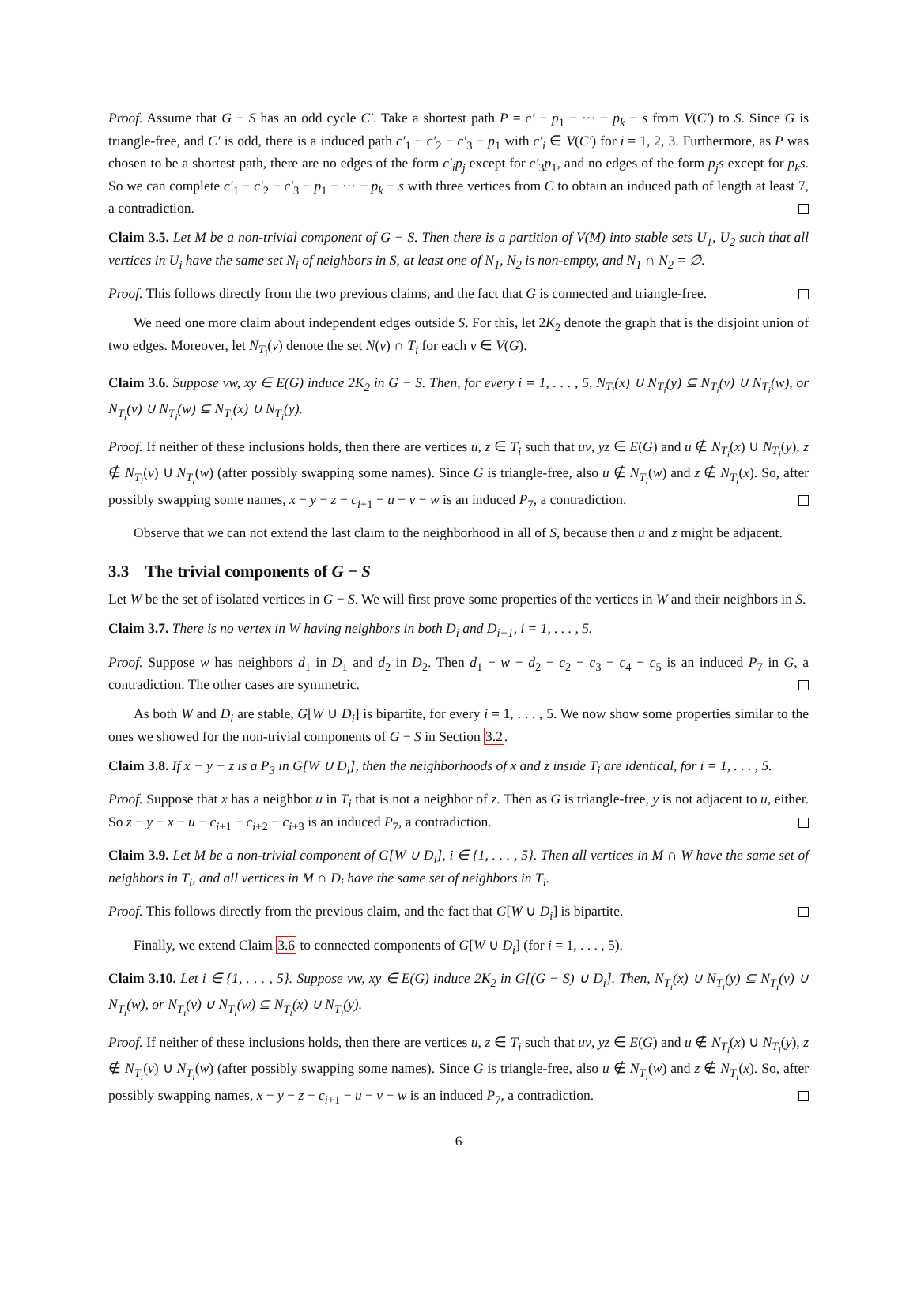Proof. Assume that G − S has an odd cycle C′. Take a shortest path P = c′ − p<sub>1</sub> − ··· − p<sub>k</sub> − s from V(C′) to S. Since G is triangle-free, and C′ is odd, there is a induced path c′<sub>1</sub> − c′<sub>2</sub> − c′<sub>3</sub> − p<sub>1</sub> with c′<sub>i</sub> ∈ V(C′) for i = 1, 2, 3. Furthermore, as P was chosen to be a shortest path, there are no edges of the form c′<sub>i</sub>p<sub>j</sub> except for c′<sub>3</sub>p<sub>1</sub>, and no edges of the form p<sub>j</sub>s except for p<sub>k</sub>s. So we can complete c′<sub>1</sub> − c′<sub>2</sub> − c′<sub>3</sub> − p<sub>1</sub> − ··· − p<sub>k</sub> − s with three vertices from C to obtain an induced path of length at least 7, a contradiction.
Claim 3.5. Let M be a non-trivial component of G − S. Then there is a partition of V(M) into stable sets U<sub>1</sub>, U<sub>2</sub> such that all vertices in U<sub>i</sub> have the same set N<sub>i</sub> of neighbors in S, at least one of N<sub>1</sub>, N<sub>2</sub> is non-empty, and N<sub>1</sub> ∩ N<sub>2</sub> = ∅.
Proof. This follows directly from the two previous claims, and the fact that G is connected and triangle-free.
We need one more claim about independent edges outside S. For this, let 2K<sub>2</sub> denote the graph that is the disjoint union of two edges. Moreover, let N<sub>T<sub>i</sub></sub>(v) denote the set N(v) ∩ T<sub>i</sub> for each v ∈ V(G).
Claim 3.6. Suppose vw, xy ∈ E(G) induce 2K<sub>2</sub> in G − S. Then, for every i = 1, . . . , 5, N<sub>T<sub>i</sub></sub>(x) ∪ N<sub>T<sub>i</sub></sub>(y) ⊆ N<sub>T<sub>i</sub></sub>(v) ∪ N<sub>T<sub>i</sub></sub>(w), or N<sub>T<sub>i</sub></sub>(v) ∪ N<sub>T<sub>i</sub></sub>(w) ⊆ N<sub>T<sub>i</sub></sub>(x) ∪ N<sub>T<sub>i</sub></sub>(y).
Proof. If neither of these inclusions holds, then there are vertices u, z ∈ T<sub>i</sub> such that uv, yz ∈ E(G) and u ∉ N<sub>T<sub>i</sub></sub>(x) ∪ N<sub>T<sub>i</sub></sub>(y), z ∉ N<sub>T<sub>i</sub></sub>(v) ∪ N<sub>T<sub>i</sub></sub>(w) (after possibly swapping some names). Since G is triangle-free, also u ∉ N<sub>T<sub>i</sub></sub>(w) and z ∉ N<sub>T<sub>i</sub></sub>(x). So, after possibly swapping some names, x − y − z − c<sub>i+1</sub> − u − v − w is an induced P<sub>7</sub>, a contradiction.
Observe that we can not extend the last claim to the neighborhood in all of S, because then u and z might be adjacent.
3.3 The trivial components of G − S
Let W be the set of isolated vertices in G − S. We will first prove some properties of the vertices in W and their neighbors in S.
Claim 3.7. There is no vertex in W having neighbors in both D<sub>i</sub> and D<sub>i+1</sub>, i = 1, . . . , 5.
Proof. Suppose w has neighbors d<sub>1</sub> in D<sub>1</sub> and d<sub>2</sub> in D<sub>2</sub>. Then d<sub>1</sub> − w − d<sub>2</sub> − c<sub>2</sub> − c<sub>3</sub> − c<sub>4</sub> − c<sub>5</sub> is an induced P<sub>7</sub> in G, a contradiction. The other cases are symmetric.
As both W and D<sub>i</sub> are stable, G[W ∪ D<sub>i</sub>] is bipartite, for every i = 1, . . . , 5. We now show some properties similar to the ones we showed for the non-trivial components of G − S in Section 3.2.
Claim 3.8. If x − y − z is a P<sub>3</sub> in G[W ∪ D<sub>i</sub>], then the neighborhoods of x and z inside T<sub>i</sub> are identical, for i = 1, . . . , 5.
Proof. Suppose that x has a neighbor u in T<sub>i</sub> that is not a neighbor of z. Then as G is triangle-free, y is not adjacent to u, either. So z − y − x − u − c<sub>i+1</sub> − c<sub>i+2</sub> − c<sub>i+3</sub> is an induced P<sub>7</sub>, a contradiction.
Claim 3.9. Let M be a non-trivial component of G[W ∪ D<sub>i</sub>], i ∈ {1, . . . , 5}. Then all vertices in M ∩ W have the same set of neighbors in T<sub>i</sub>, and all vertices in M ∩ D<sub>i</sub> have the same set of neighbors in T<sub>i</sub>.
Proof. This follows directly from the previous claim, and the fact that G[W ∪ D<sub>i</sub>] is bipartite.
Finally, we extend Claim 3.6 to connected components of G[W ∪ D<sub>i</sub>] (for i = 1, . . . , 5).
Claim 3.10. Let i ∈ {1, . . . , 5}. Suppose vw, xy ∈ E(G) induce 2K<sub>2</sub> in G[(G − S) ∪ D<sub>i</sub>]. Then, N<sub>T<sub>i</sub></sub>(x) ∪ N<sub>T<sub>i</sub></sub>(y) ⊆ N<sub>T<sub>i</sub></sub>(v) ∪ N<sub>T<sub>i</sub></sub>(w), or N<sub>T<sub>i</sub></sub>(v) ∪ N<sub>T<sub>i</sub></sub>(w) ⊆ N<sub>T<sub>i</sub></sub>(x) ∪ N<sub>T<sub>i</sub></sub>(y).
Proof. If neither of these inclusions holds, then there are vertices u, z ∈ T<sub>i</sub> such that uv, yz ∈ E(G) and u ∉ N<sub>T<sub>i</sub></sub>(x) ∪ N<sub>T<sub>i</sub></sub>(y), z ∉ N<sub>T<sub>i</sub></sub>(v) ∪ N<sub>T<sub>i</sub></sub>(w) (after possibly swapping some names). Since G is triangle-free, also u ∉ N<sub>T<sub>i</sub></sub>(w) and z ∉ N<sub>T<sub>i</sub></sub>(x). So, after possibly swapping names, x − y − z − c<sub>i+1</sub> − u − v − w is an induced P<sub>7</sub>, a contradiction.
6